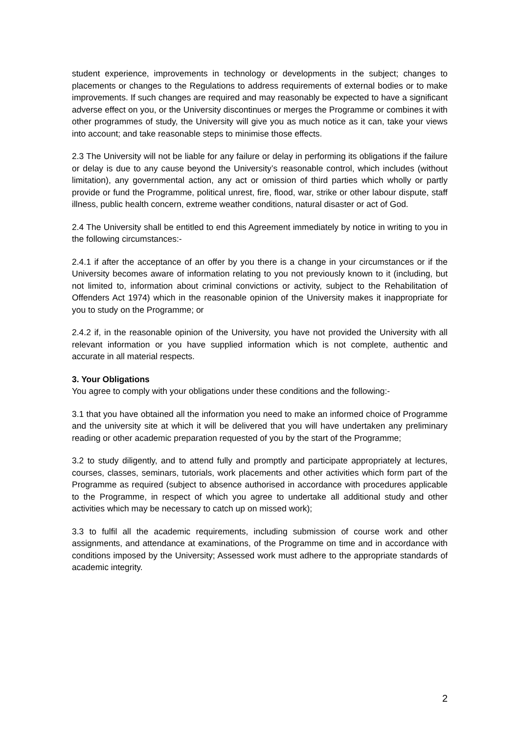student experience, improvements in technology or developments in the subject; changes to placements or changes to the Regulations to address requirements of external bodies or to make improvements. If such changes are required and may reasonably be expected to have a significant adverse effect on you, or the University discontinues or merges the Programme or combines it with other programmes of study, the University will give you as much notice as it can, take your views into account; and take reasonable steps to minimise those effects.
2.3 The University will not be liable for any failure or delay in performing its obligations if the failure or delay is due to any cause beyond the University’s reasonable control, which includes (without limitation), any governmental action, any act or omission of third parties which wholly or partly provide or fund the Programme, political unrest, fire, flood, war, strike or other labour dispute, staff illness, public health concern, extreme weather conditions, natural disaster or act of God.
2.4 The University shall be entitled to end this Agreement immediately by notice in writing to you in the following circumstances:-
2.4.1 if after the acceptance of an offer by you there is a change in your circumstances or if the University becomes aware of information relating to you not previously known to it (including, but not limited to, information about criminal convictions or activity, subject to the Rehabilitation of Offenders Act 1974) which in the reasonable opinion of the University makes it inappropriate for you to study on the Programme; or
2.4.2 if, in the reasonable opinion of the University, you have not provided the University with all relevant information or you have supplied information which is not complete, authentic and accurate in all material respects.
3. Your Obligations
You agree to comply with your obligations under these conditions and the following:-
3.1 that you have obtained all the information you need to make an informed choice of Programme and the university site at which it will be delivered that you will have undertaken any preliminary reading or other academic preparation requested of you by the start of the Programme;
3.2 to study diligently, and to attend fully and promptly and participate appropriately at lectures, courses, classes, seminars, tutorials, work placements and other activities which form part of the Programme as required (subject to absence authorised in accordance with procedures applicable to the Programme, in respect of which you agree to undertake all additional study and other activities which may be necessary to catch up on missed work);
3.3 to fulfil all the academic requirements, including submission of course work and other assignments, and attendance at examinations, of the Programme on time and in accordance with conditions imposed by the University; Assessed work must adhere to the appropriate standards of academic integrity.
2